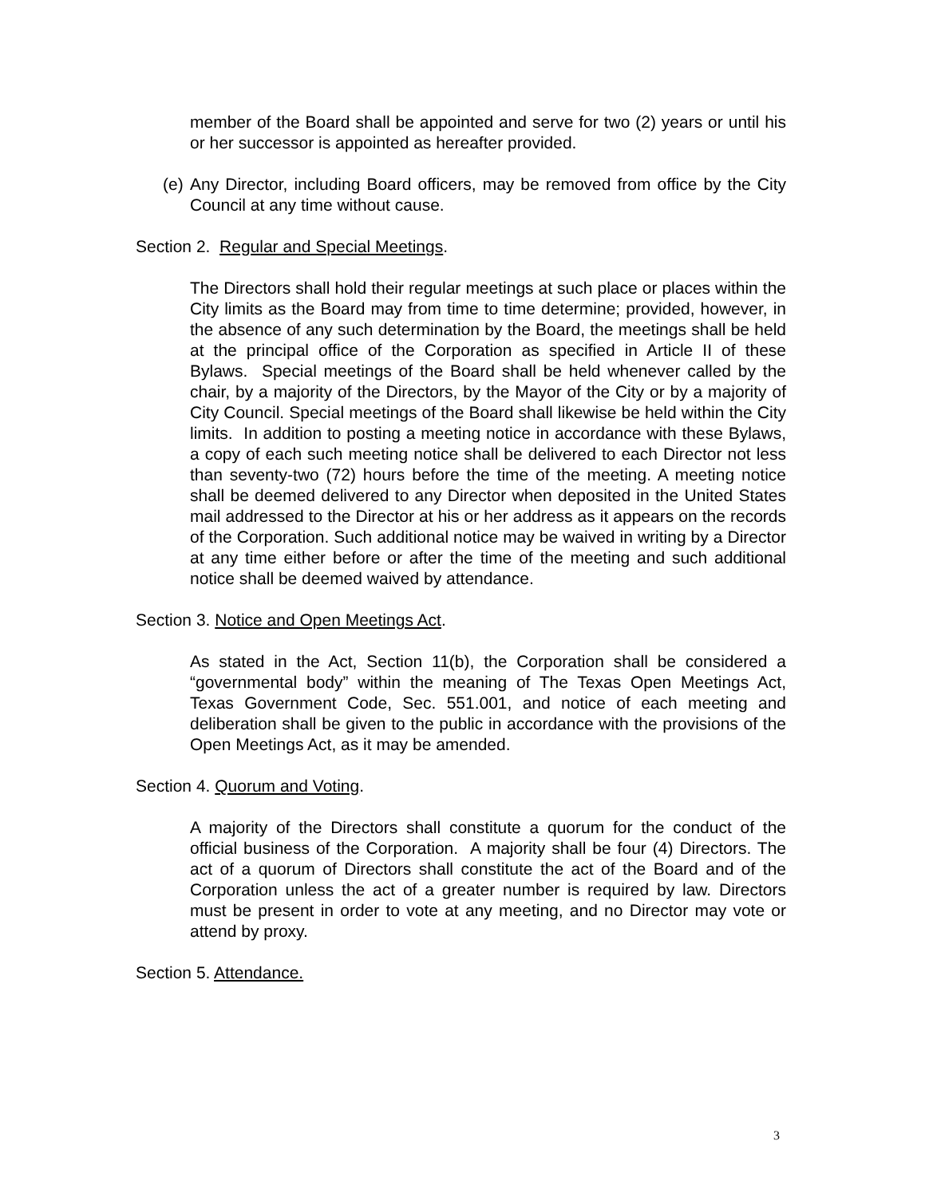member of the Board shall be appointed and serve for two (2) years or until his or her successor is appointed as hereafter provided.
(e) Any Director, including Board officers, may be removed from office by the City Council at any time without cause.
Section 2. Regular and Special Meetings.
The Directors shall hold their regular meetings at such place or places within the City limits as the Board may from time to time determine; provided, however, in the absence of any such determination by the Board, the meetings shall be held at the principal office of the Corporation as specified in Article II of these Bylaws. Special meetings of the Board shall be held whenever called by the chair, by a majority of the Directors, by the Mayor of the City or by a majority of City Council. Special meetings of the Board shall likewise be held within the City limits. In addition to posting a meeting notice in accordance with these Bylaws, a copy of each such meeting notice shall be delivered to each Director not less than seventy-two (72) hours before the time of the meeting. A meeting notice shall be deemed delivered to any Director when deposited in the United States mail addressed to the Director at his or her address as it appears on the records of the Corporation. Such additional notice may be waived in writing by a Director at any time either before or after the time of the meeting and such additional notice shall be deemed waived by attendance.
Section 3. Notice and Open Meetings Act.
As stated in the Act, Section 11(b), the Corporation shall be considered a “governmental body” within the meaning of The Texas Open Meetings Act, Texas Government Code, Sec. 551.001, and notice of each meeting and deliberation shall be given to the public in accordance with the provisions of the Open Meetings Act, as it may be amended.
Section 4. Quorum and Voting.
A majority of the Directors shall constitute a quorum for the conduct of the official business of the Corporation. A majority shall be four (4) Directors. The act of a quorum of Directors shall constitute the act of the Board and of the Corporation unless the act of a greater number is required by law. Directors must be present in order to vote at any meeting, and no Director may vote or attend by proxy.
Section 5. Attendance.
3